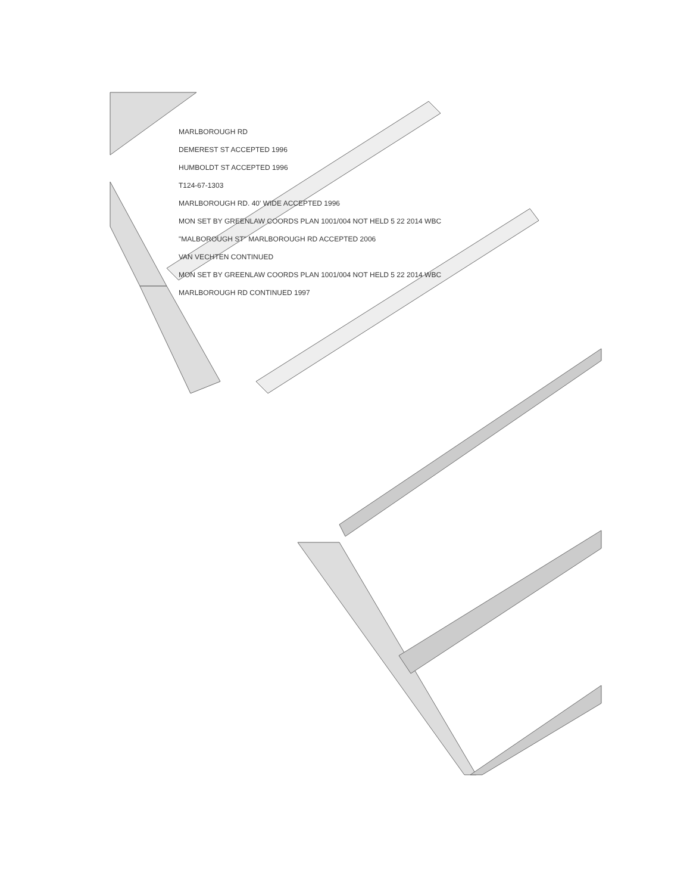MARLBOROUGH RD
DEMEREST ST ACCEPTED 1996
HUMBOLDT ST ACCEPTED 1996
T124-67-1303
MARLBOROUGH RD. 40' WIDE ACCEPTED 1996
MON SET BY GREENLAW COORDS PLAN 1001/004 NOT HELD 5 22 2014 WBC
"MALBOROUGH ST" MARLBOROUGH RD ACCEPTED 2006
VAN VECHTEN CONTINUED
MON SET BY GREENLAW COORDS PLAN 1001/004 NOT HELD 5 22 2014 WBC
MARLBOROUGH RD CONTINUED 1997